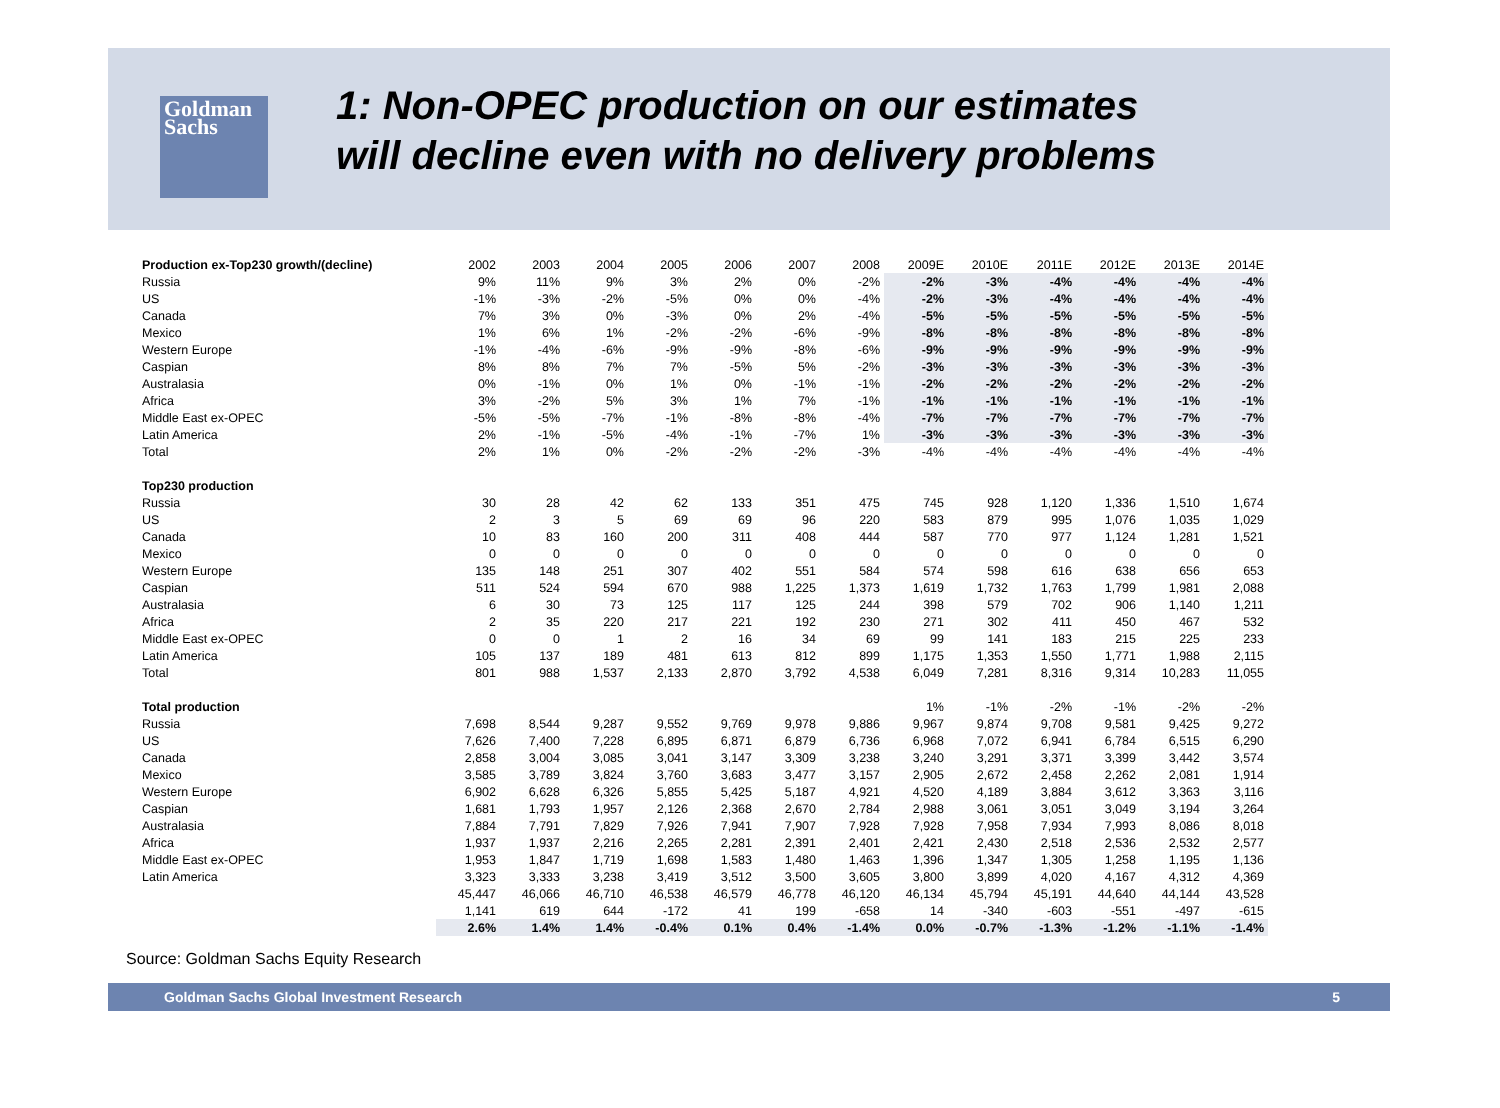Goldman Sachs
1: Non-OPEC production on our estimates
will decline even with no delivery problems
| Production ex-Top230 growth/(decline) | 2002 | 2003 | 2004 | 2005 | 2006 | 2007 | 2008 | 2009E | 2010E | 2011E | 2012E | 2013E | 2014E |
| Russia | 9% | 11% | 9% | 3% | 2% | 0% | -2% | -2% | -3% | -4% | -4% | -4% | -4% |
| US | -1% | -3% | -2% | -5% | 0% | 0% | -4% | -2% | -3% | -4% | -4% | -4% | -4% |
| Canada | 7% | 3% | 0% | -3% | 0% | 2% | -4% | -5% | -5% | -5% | -5% | -5% | -5% |
| Mexico | 1% | 6% | 1% | -2% | -2% | -6% | -9% | -8% | -8% | -8% | -8% | -8% | -8% |
| Western Europe | -1% | -4% | -6% | -9% | -9% | -8% | -6% | -9% | -9% | -9% | -9% | -9% | -9% |
| Caspian | 8% | 8% | 7% | 7% | -5% | 5% | -2% | -3% | -3% | -3% | -3% | -3% | -3% |
| Australasia | 0% | -1% | 0% | 1% | 0% | -1% | -1% | -2% | -2% | -2% | -2% | -2% | -2% |
| Africa | 3% | -2% | 5% | 3% | 1% | 7% | -1% | -1% | -1% | -1% | -1% | -1% | -1% |
| Middle East ex-OPEC | -5% | -5% | -7% | -1% | -8% | -8% | -4% | -7% | -7% | -7% | -7% | -7% | -7% |
| Latin America | 2% | -1% | -5% | -4% | -1% | -7% | 1% | -3% | -3% | -3% | -3% | -3% | -3% |
| Total | 2% | 1% | 0% | -2% | -2% | -2% | -3% | -4% | -4% | -4% | -4% | -4% | -4% |
| Top230 production | | | | | | | | | | | | | |
| Russia | 30 | 28 | 42 | 62 | 133 | 351 | 475 | 745 | 928 | 1,120 | 1,336 | 1,510 | 1,674 |
| US | 2 | 3 | 5 | 69 | 69 | 96 | 220 | 583 | 879 | 995 | 1,076 | 1,035 | 1,029 |
| Canada | 10 | 83 | 160 | 200 | 311 | 408 | 444 | 587 | 770 | 977 | 1,124 | 1,281 | 1,521 |
| Mexico | 0 | 0 | 0 | 0 | 0 | 0 | 0 | 0 | 0 | 0 | 0 | 0 | 0 |
| Western Europe | 135 | 148 | 251 | 307 | 402 | 551 | 584 | 574 | 598 | 616 | 638 | 656 | 653 |
| Caspian | 511 | 524 | 594 | 670 | 988 | 1,225 | 1,373 | 1,619 | 1,732 | 1,763 | 1,799 | 1,981 | 2,088 |
| Australasia | 6 | 30 | 73 | 125 | 117 | 125 | 244 | 398 | 579 | 702 | 906 | 1,140 | 1,211 |
| Africa | 2 | 35 | 220 | 217 | 221 | 192 | 230 | 271 | 302 | 411 | 450 | 467 | 532 |
| Middle East ex-OPEC | 0 | 0 | 1 | 2 | 16 | 34 | 69 | 99 | 141 | 183 | 215 | 225 | 233 |
| Latin America | 105 | 137 | 189 | 481 | 613 | 812 | 899 | 1,175 | 1,353 | 1,550 | 1,771 | 1,988 | 2,115 |
| Total | 801 | 988 | 1,537 | 2,133 | 2,870 | 3,792 | 4,538 | 6,049 | 7,281 | 8,316 | 9,314 | 10,283 | 11,055 |
| Total production | | | | | | | | 1% | -1% | -2% | -1% | -2% | -2% |
| Russia | 7,698 | 8,544 | 9,287 | 9,552 | 9,769 | 9,978 | 9,886 | 9,967 | 9,874 | 9,708 | 9,581 | 9,425 | 9,272 |
| US | 7,626 | 7,400 | 7,228 | 6,895 | 6,871 | 6,879 | 6,736 | 6,968 | 7,072 | 6,941 | 6,784 | 6,515 | 6,290 |
| Canada | 2,858 | 3,004 | 3,085 | 3,041 | 3,147 | 3,309 | 3,238 | 3,240 | 3,291 | 3,371 | 3,399 | 3,442 | 3,574 |
| Mexico | 3,585 | 3,789 | 3,824 | 3,760 | 3,683 | 3,477 | 3,157 | 2,905 | 2,672 | 2,458 | 2,262 | 2,081 | 1,914 |
| Western Europe | 6,902 | 6,628 | 6,326 | 5,855 | 5,425 | 5,187 | 4,921 | 4,520 | 4,189 | 3,884 | 3,612 | 3,363 | 3,116 |
| Caspian | 1,681 | 1,793 | 1,957 | 2,126 | 2,368 | 2,670 | 2,784 | 2,988 | 3,061 | 3,051 | 3,049 | 3,194 | 3,264 |
| Australasia | 7,884 | 7,791 | 7,829 | 7,926 | 7,941 | 7,907 | 7,928 | 7,928 | 7,958 | 7,934 | 7,993 | 8,086 | 8,018 |
| Africa | 1,937 | 1,937 | 2,216 | 2,265 | 2,281 | 2,391 | 2,401 | 2,421 | 2,430 | 2,518 | 2,536 | 2,532 | 2,577 |
| Middle East ex-OPEC | 1,953 | 1,847 | 1,719 | 1,698 | 1,583 | 1,480 | 1,463 | 1,396 | 1,347 | 1,305 | 1,258 | 1,195 | 1,136 |
| Latin America | 3,323 | 3,333 | 3,238 | 3,419 | 3,512 | 3,500 | 3,605 | 3,800 | 3,899 | 4,020 | 4,167 | 4,312 | 4,369 |
| | 45,447 | 46,066 | 46,710 | 46,538 | 46,579 | 46,778 | 46,120 | 46,134 | 45,794 | 45,191 | 44,640 | 44,144 | 43,528 |
| | 1,141 | 619 | 644 | -172 | 41 | 199 | -658 | 14 | -340 | -603 | -551 | -497 | -615 |
| | 2.6% | 1.4% | 1.4% | -0.4% | 0.1% | 0.4% | -1.4% | 0.0% | -0.7% | -1.3% | -1.2% | -1.1% | -1.4% |
Source: Goldman Sachs Equity Research
Goldman Sachs Global Investment Research 5